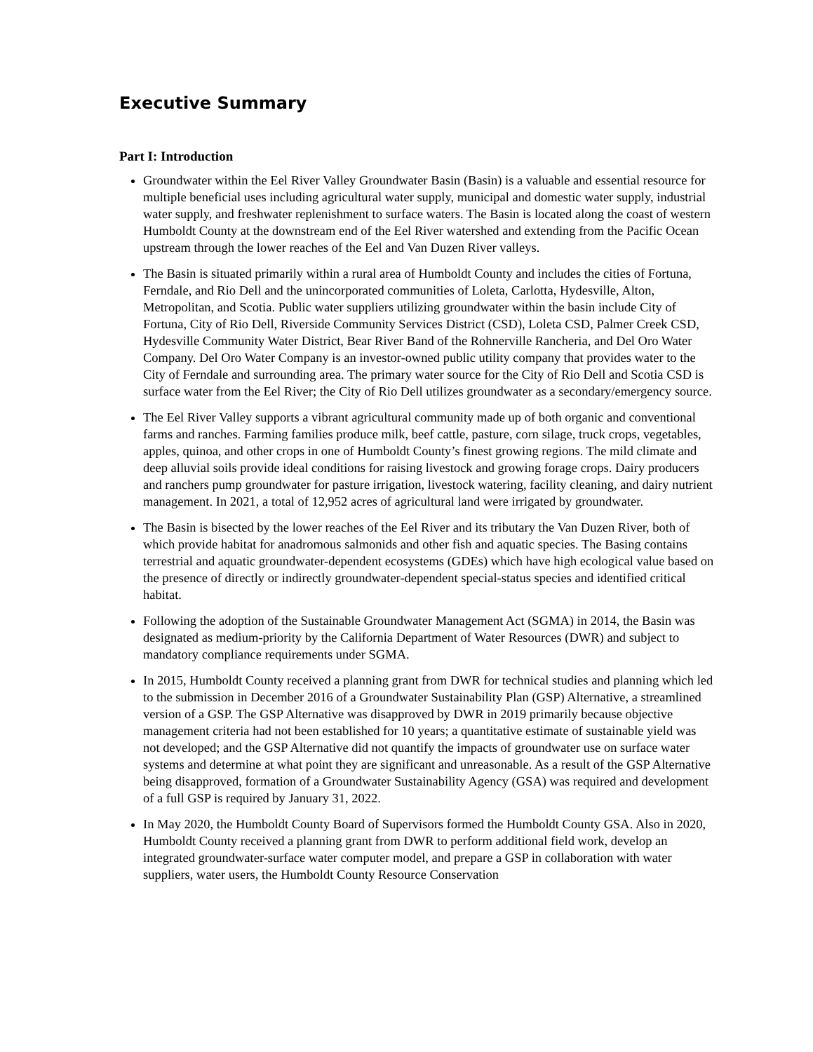Executive Summary
Part I: Introduction
Groundwater within the Eel River Valley Groundwater Basin (Basin) is a valuable and essential resource for multiple beneficial uses including agricultural water supply, municipal and domestic water supply, industrial water supply, and freshwater replenishment to surface waters. The Basin is located along the coast of western Humboldt County at the downstream end of the Eel River watershed and extending from the Pacific Ocean upstream through the lower reaches of the Eel and Van Duzen River valleys.
The Basin is situated primarily within a rural area of Humboldt County and includes the cities of Fortuna, Ferndale, and Rio Dell and the unincorporated communities of Loleta, Carlotta, Hydesville, Alton, Metropolitan, and Scotia. Public water suppliers utilizing groundwater within the basin include City of Fortuna, City of Rio Dell, Riverside Community Services District (CSD), Loleta CSD, Palmer Creek CSD, Hydesville Community Water District, Bear River Band of the Rohnerville Rancheria, and Del Oro Water Company. Del Oro Water Company is an investor-owned public utility company that provides water to the City of Ferndale and surrounding area. The primary water source for the City of Rio Dell and Scotia CSD is surface water from the Eel River; the City of Rio Dell utilizes groundwater as a secondary/emergency source.
The Eel River Valley supports a vibrant agricultural community made up of both organic and conventional farms and ranches. Farming families produce milk, beef cattle, pasture, corn silage, truck crops, vegetables, apples, quinoa, and other crops in one of Humboldt County’s finest growing regions. The mild climate and deep alluvial soils provide ideal conditions for raising livestock and growing forage crops. Dairy producers and ranchers pump groundwater for pasture irrigation, livestock watering, facility cleaning, and dairy nutrient management. In 2021, a total of 12,952 acres of agricultural land were irrigated by groundwater.
The Basin is bisected by the lower reaches of the Eel River and its tributary the Van Duzen River, both of which provide habitat for anadromous salmonids and other fish and aquatic species. The Basing contains terrestrial and aquatic groundwater-dependent ecosystems (GDEs) which have high ecological value based on the presence of directly or indirectly groundwater-dependent special-status species and identified critical habitat.
Following the adoption of the Sustainable Groundwater Management Act (SGMA) in 2014, the Basin was designated as medium-priority by the California Department of Water Resources (DWR) and subject to mandatory compliance requirements under SGMA.
In 2015, Humboldt County received a planning grant from DWR for technical studies and planning which led to the submission in December 2016 of a Groundwater Sustainability Plan (GSP) Alternative, a streamlined version of a GSP. The GSP Alternative was disapproved by DWR in 2019 primarily because objective management criteria had not been established for 10 years; a quantitative estimate of sustainable yield was not developed; and the GSP Alternative did not quantify the impacts of groundwater use on surface water systems and determine at what point they are significant and unreasonable. As a result of the GSP Alternative being disapproved, formation of a Groundwater Sustainability Agency (GSA) was required and development of a full GSP is required by January 31, 2022.
In May 2020, the Humboldt County Board of Supervisors formed the Humboldt County GSA. Also in 2020, Humboldt County received a planning grant from DWR to perform additional field work, develop an integrated groundwater-surface water computer model, and prepare a GSP in collaboration with water suppliers, water users, the Humboldt County Resource Conservation